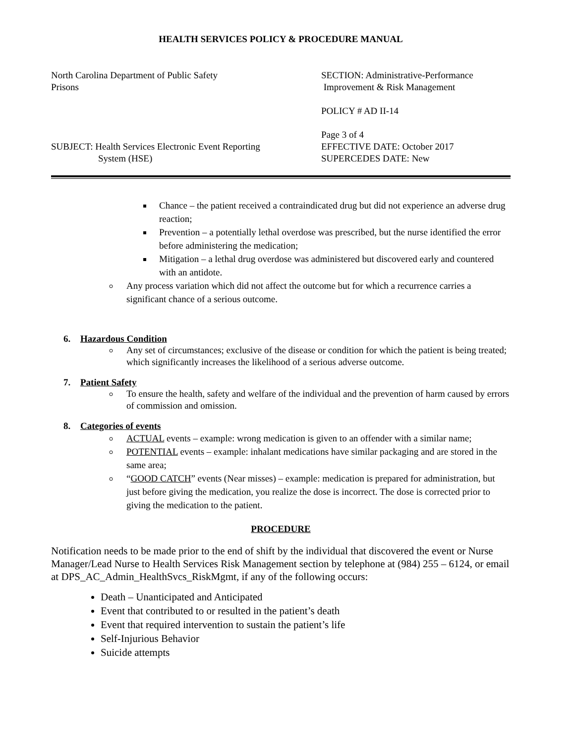HEALTH SERVICES POLICY & PROCEDURE MANUAL
North Carolina Department of Public Safety
Prisons
SUBJECT: Health Services Electronic Event Reporting
System (HSE)
SECTION: Administrative-Performance
Improvement & Risk Management
POLICY # AD II-14
Page 3 of 4
EFFECTIVE DATE: October 2017
SUPERCEDES DATE: New
Chance – the patient received a contraindicated drug but did not experience an adverse drug reaction;
Prevention – a potentially lethal overdose was prescribed, but the nurse identified the error before administering the medication;
Mitigation – a lethal drug overdose was administered but discovered early and countered with an antidote.
Any process variation which did not affect the outcome but for which a recurrence carries a significant chance of a serious outcome.
6. Hazardous Condition
Any set of circumstances; exclusive of the disease or condition for which the patient is being treated; which significantly increases the likelihood of a serious adverse outcome.
7. Patient Safety
To ensure the health, safety and welfare of the individual and the prevention of harm caused by errors of commission and omission.
8. Categories of events
ACTUAL events – example: wrong medication is given to an offender with a similar name;
POTENTIAL events – example: inhalant medications have similar packaging and are stored in the same area;
“GOOD CATCH” events (Near misses) – example: medication is prepared for administration, but just before giving the medication, you realize the dose is incorrect. The dose is corrected prior to giving the medication to the patient.
PROCEDURE
Notification needs to be made prior to the end of shift by the individual that discovered the event or Nurse Manager/Lead Nurse to Health Services Risk Management section by telephone at (984) 255 – 6124, or email at DPS_AC_Admin_HealthSvcs_RiskMgmt, if any of the following occurs:
Death – Unanticipated and Anticipated
Event that contributed to or resulted in the patient’s death
Event that required intervention to sustain the patient’s life
Self-Injurious Behavior
Suicide attempts